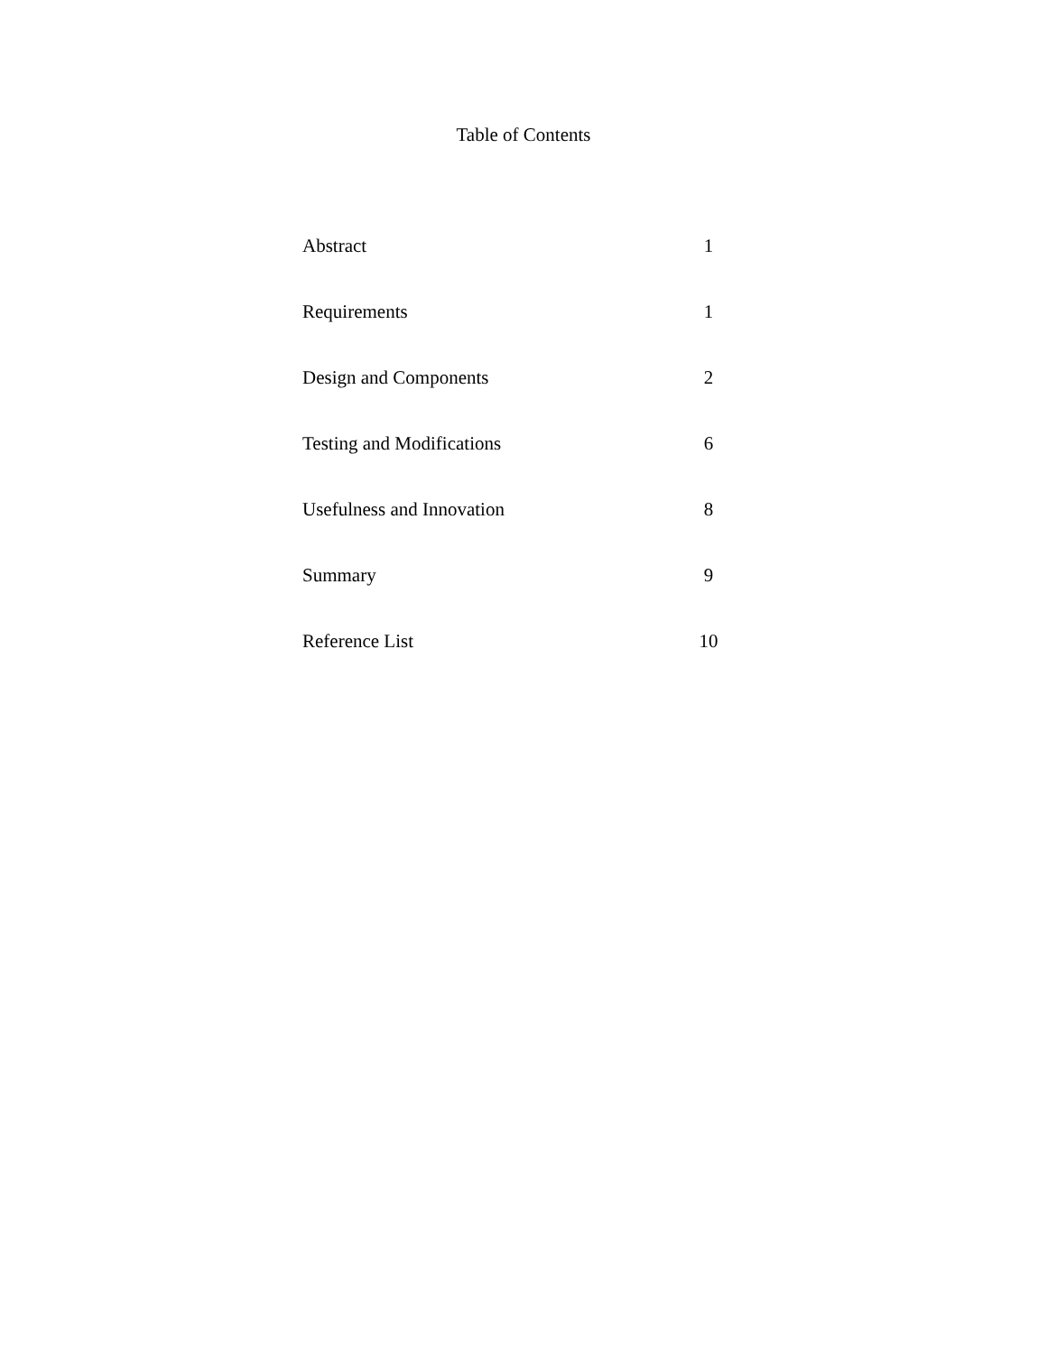Table of Contents
| Abstract | 1 |
| Requirements | 1 |
| Design and Components | 2 |
| Testing and Modifications | 6 |
| Usefulness and Innovation | 8 |
| Summary | 9 |
| Reference List | 10 |